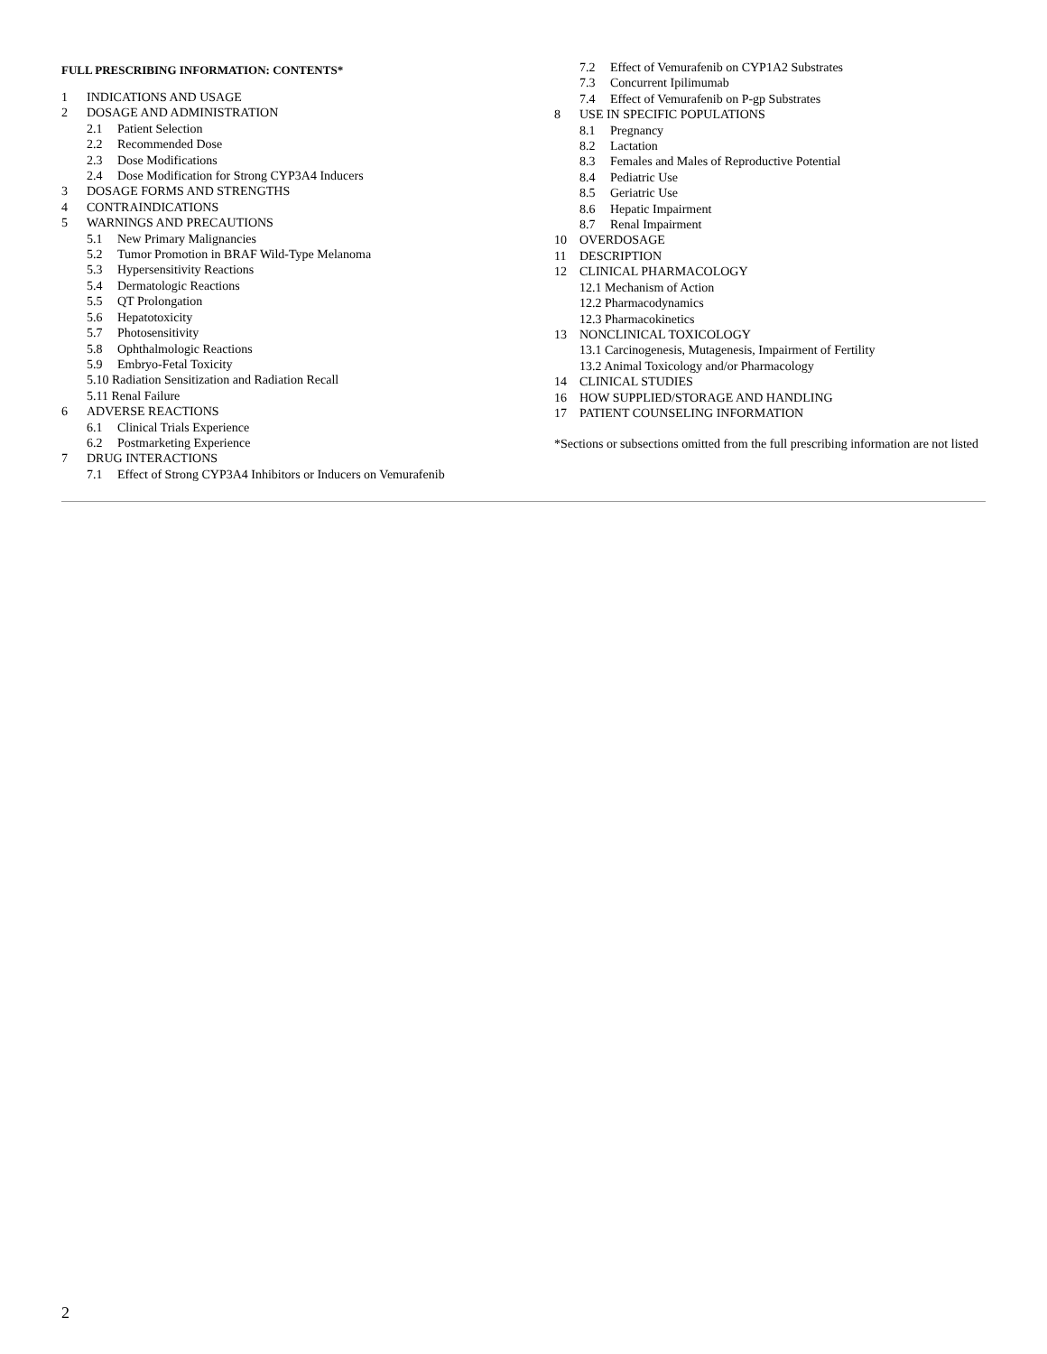FULL PRESCRIBING INFORMATION: CONTENTS*
1 INDICATIONS AND USAGE
2 DOSAGE AND ADMINISTRATION
2.1 Patient Selection
2.2 Recommended Dose
2.3 Dose Modifications
2.4 Dose Modification for Strong CYP3A4 Inducers
3 DOSAGE FORMS AND STRENGTHS
4 CONTRAINDICATIONS
5 WARNINGS AND PRECAUTIONS
5.1 New Primary Malignancies
5.2 Tumor Promotion in BRAF Wild-Type Melanoma
5.3 Hypersensitivity Reactions
5.4 Dermatologic Reactions
5.5 QT Prolongation
5.6 Hepatotoxicity
5.7 Photosensitivity
5.8 Ophthalmologic Reactions
5.9 Embryo-Fetal Toxicity
5.10 Radiation Sensitization and Radiation Recall
5.11 Renal Failure
6 ADVERSE REACTIONS
6.1 Clinical Trials Experience
6.2 Postmarketing Experience
7 DRUG INTERACTIONS
7.1 Effect of Strong CYP3A4 Inhibitors or Inducers on Vemurafenib
7.2 Effect of Vemurafenib on CYP1A2 Substrates
7.3 Concurrent Ipilimumab
7.4 Effect of Vemurafenib on P-gp Substrates
8 USE IN SPECIFIC POPULATIONS
8.1 Pregnancy
8.2 Lactation
8.3 Females and Males of Reproductive Potential
8.4 Pediatric Use
8.5 Geriatric Use
8.6 Hepatic Impairment
8.7 Renal Impairment
10 OVERDOSAGE
11 DESCRIPTION
12 CLINICAL PHARMACOLOGY
12.1 Mechanism of Action
12.2 Pharmacodynamics
12.3 Pharmacokinetics
13 NONCLINICAL TOXICOLOGY
13.1 Carcinogenesis, Mutagenesis, Impairment of Fertility
13.2 Animal Toxicology and/or Pharmacology
14 CLINICAL STUDIES
16 HOW SUPPLIED/STORAGE AND HANDLING
17 PATIENT COUNSELING INFORMATION
*Sections or subsections omitted from the full prescribing information are not listed
2